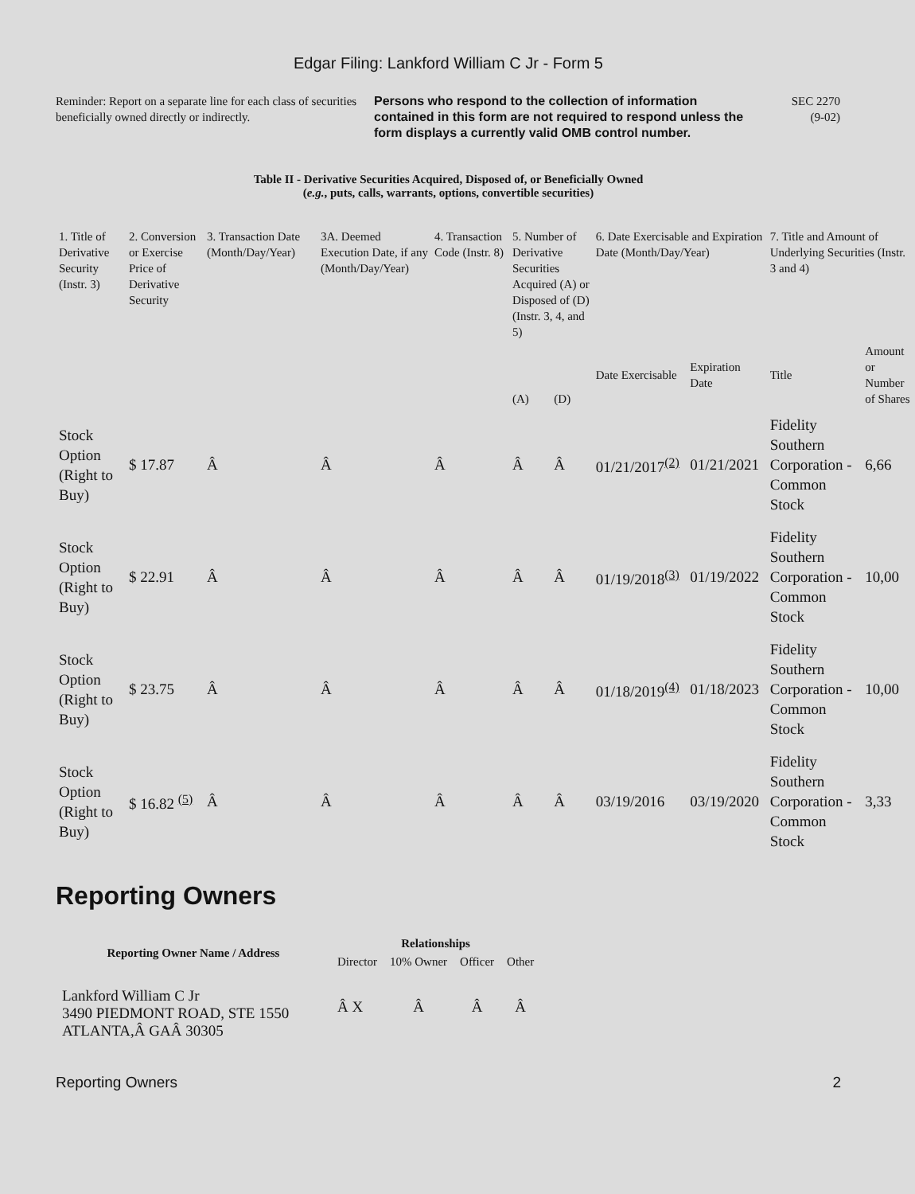Edgar Filing: Lankford William C Jr - Form 5
Reminder: Report on a separate line for each class of securities beneficially owned directly or indirectly.
Persons who respond to the collection of information contained in this form are not required to respond unless the form displays a currently valid OMB control number.
SEC 2270
(9-02)
Table II - Derivative Securities Acquired, Disposed of, or Beneficially Owned
(e.g., puts, calls, warrants, options, convertible securities)
| 1. Title of Derivative Security (Instr. 3) | 2. Conversion or Exercise Price of Derivative Security | 3. Transaction Date (Month/Day/Year) | 3A. Deemed Execution Date, if any (Month/Day/Year) | 4. Transaction Code (Instr. 8) | 5. Number of Derivative Securities Acquired (A) or Disposed of (D) (Instr. 3, 4, and 5) | | 6. Date Exercisable and Expiration Date (Month/Day/Year) | | 7. Title and Amount of Underlying Securities (Instr. 3 and 4) | |
| | | | | | (A) | (D) | Date Exercisable | Expiration Date | Title | Amount or Number of Shares |
| Stock Option (Right to Buy) | $ 17.87 | Â | Â | Â | Â | Â | 01/21/2017<sup>(2)</sup> | 01/21/2021 | Fidelity Southern Corporation - Common Stock | 6,66 |
| Stock Option (Right to Buy) | $ 22.91 | Â | Â | Â | Â | Â | 01/19/2018<sup>(3)</sup> | 01/19/2022 | Fidelity Southern Corporation - Common Stock | 10,00 |
| Stock Option (Right to Buy) | $ 23.75 | Â | Â | Â | Â | Â | 01/18/2019<sup>(4)</sup> | 01/18/2023 | Fidelity Southern Corporation - Common Stock | 10,00 |
| Stock Option (Right to Buy) | $ 16.82 <sup>(5)</sup> | Â | Â | Â | Â | Â | 03/19/2016 | 03/19/2020 | Fidelity Southern Corporation - Common Stock | 3,33 |
Reporting Owners
| Reporting Owner Name / Address | Relationships | | | |
| --- | --- | --- | --- | --- |
| | Director | 10% Owner | Officer | Other |
| Lankford William C Jr 3490 PIEDMONT ROAD, STE 1550 ATLANTA,Â GAÂ 30305 | Â X | Â | Â | Â |
Reporting Owners 2